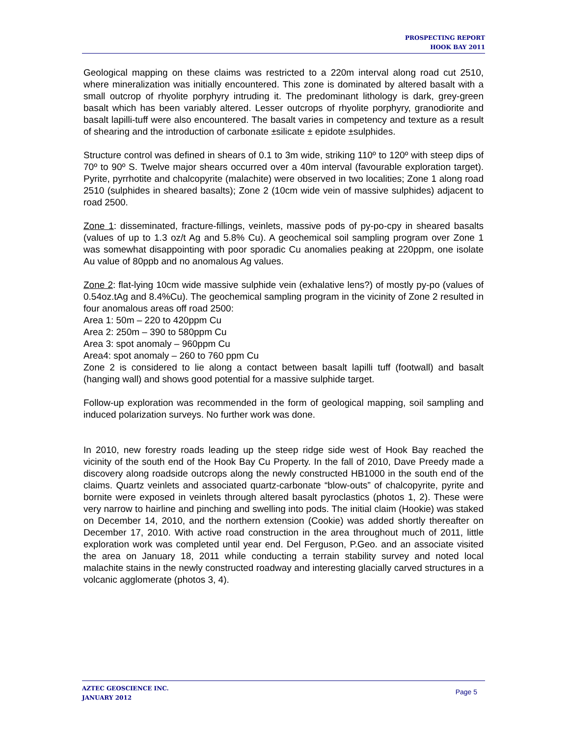PROSPECTING REPORT
HOOK BAY 2011
Geological mapping on these claims was restricted to a 220m interval along road cut 2510, where mineralization was initially encountered. This zone is dominated by altered basalt with a small outcrop of rhyolite porphyry intruding it. The predominant lithology is dark, grey-green basalt which has been variably altered. Lesser outcrops of rhyolite porphyry, granodiorite and basalt lapilli-tuff were also encountered. The basalt varies in competency and texture as a result of shearing and the introduction of carbonate ±silicate ± epidote ±sulphides.
Structure control was defined in shears of 0.1 to 3m wide, striking 110º to 120º with steep dips of 70º to 90º S. Twelve major shears occurred over a 40m interval (favourable exploration target). Pyrite, pyrrhotite and chalcopyrite (malachite) were observed in two localities; Zone 1 along road 2510 (sulphides in sheared basalts); Zone 2 (10cm wide vein of massive sulphides) adjacent to road 2500.
Zone 1: disseminated, fracture-fillings, veinlets, massive pods of py-po-cpy in sheared basalts (values of up to 1.3 oz/t Ag and 5.8% Cu). A geochemical soil sampling program over Zone 1 was somewhat disappointing with poor sporadic Cu anomalies peaking at 220ppm, one isolate Au value of 80ppb and no anomalous Ag values.
Zone 2: flat-lying 10cm wide massive sulphide vein (exhalative lens?) of mostly py-po (values of 0.54oz.tAg and 8.4%Cu). The geochemical sampling program in the vicinity of Zone 2 resulted in four anomalous areas off road 2500:
Area 1: 50m – 220 to 420ppm Cu
Area 2: 250m – 390 to 580ppm Cu
Area 3: spot anomaly – 960ppm Cu
Area4: spot anomaly – 260 to 760 ppm Cu
Zone 2 is considered to lie along a contact between basalt lapilli tuff (footwall) and basalt (hanging wall) and shows good potential for a massive sulphide target.
Follow-up exploration was recommended in the form of geological mapping, soil sampling and induced polarization surveys. No further work was done.
In 2010, new forestry roads leading up the steep ridge side west of Hook Bay reached the vicinity of the south end of the Hook Bay Cu Property. In the fall of 2010, Dave Preedy made a discovery along roadside outcrops along the newly constructed HB1000 in the south end of the claims. Quartz veinlets and associated quartz-carbonate “blow-outs” of chalcopyrite, pyrite and bornite were exposed in veinlets through altered basalt pyroclastics (photos 1, 2). These were very narrow to hairline and pinching and swelling into pods. The initial claim (Hookie) was staked on December 14, 2010, and the northern extension (Cookie) was added shortly thereafter on December 17, 2010. With active road construction in the area throughout much of 2011, little exploration work was completed until year end. Del Ferguson, P.Geo. and an associate visited the area on January 18, 2011 while conducting a terrain stability survey and noted local malachite stains in the newly constructed roadway and interesting glacially carved structures in a volcanic agglomerate (photos 3, 4).
AZTEC GEOSCIENCE INC.
JANUARY 2012
Page 5